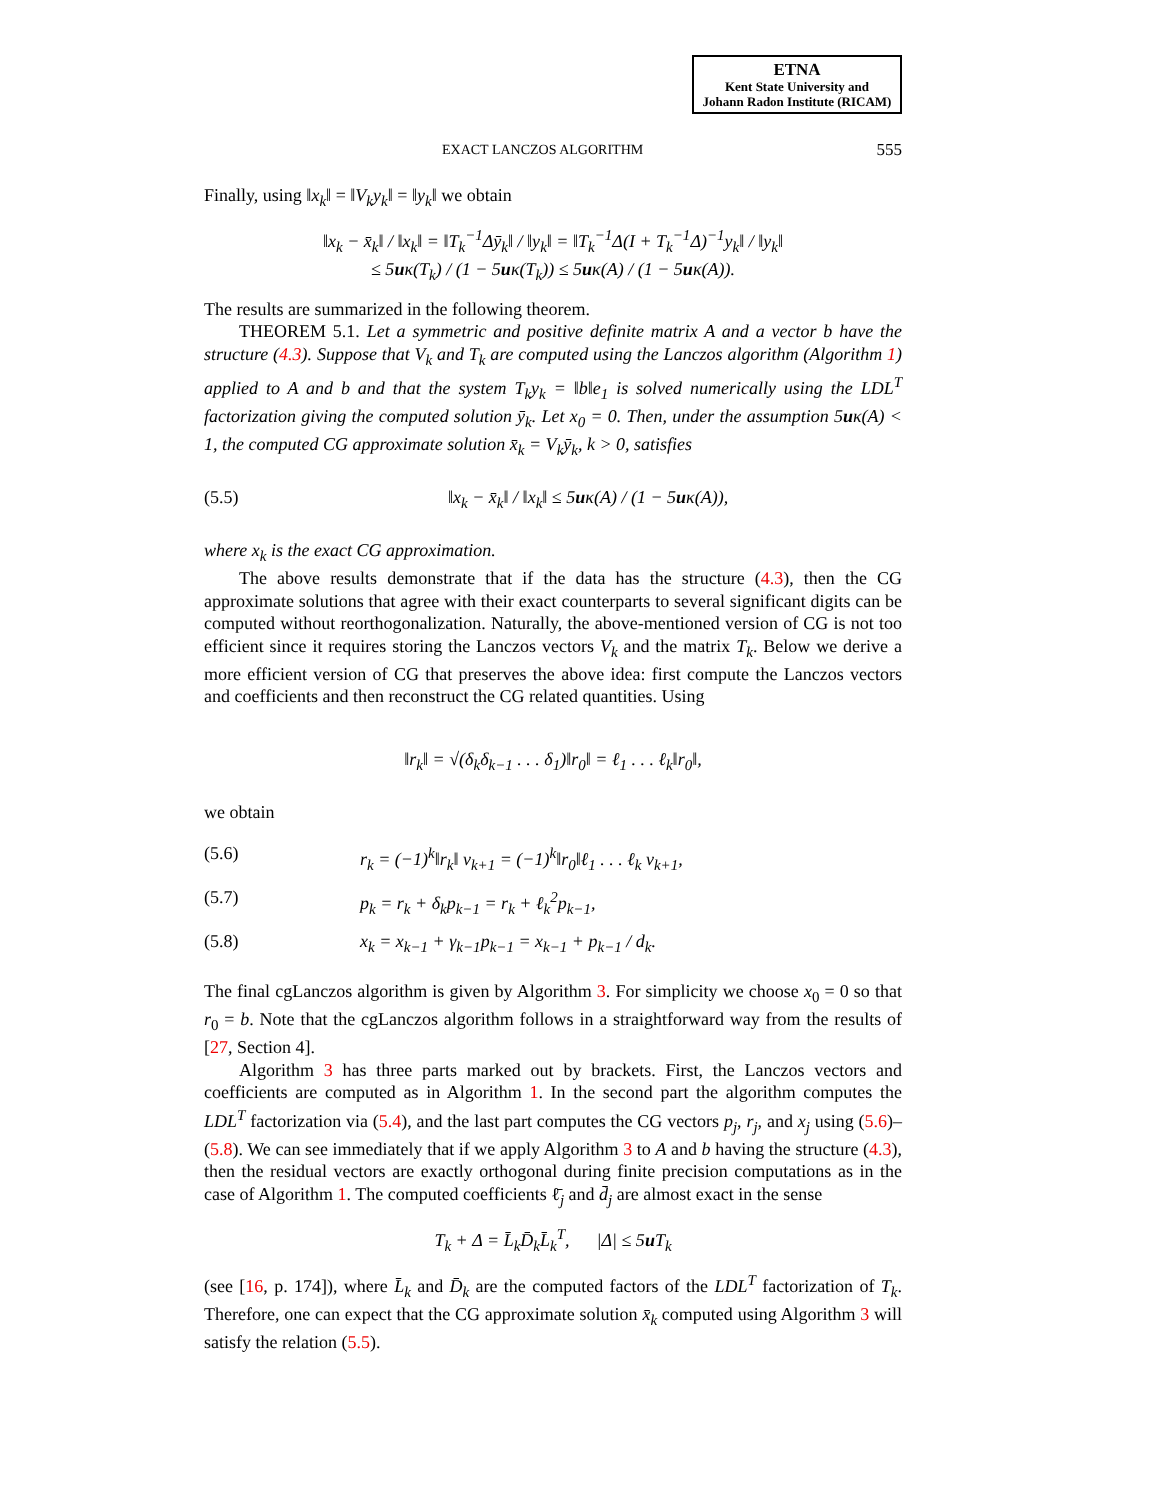ETNA
Kent State University and
Johann Radon Institute (RICAM)
EXACT LANCZOS ALGORITHM 555
Finally, using ‖x<sub>k</sub>‖ = ‖V<sub>k</sub>y<sub>k</sub>‖ = ‖y<sub>k</sub>‖ we obtain
‖x<sub>k</sub> − x̄<sub>k</sub>‖ / ‖x<sub>k</sub>‖ = ‖T<sub>k</sub><sup>−1</sup>Δȳ<sub>k</sub>‖ / ‖y<sub>k</sub>‖ = ‖T<sub>k</sub><sup>−1</sup>Δ(I + T<sub>k</sub><sup>−1</sup>Δ)<sup>−1</sup>y<sub>k</sub>‖ / ‖y<sub>k</sub>‖
≤ 5uκ(T<sub>k</sub>) / (1 − 5uκ(T<sub>k</sub>)) ≤ 5uκ(A) / (1 − 5uκ(A)).
The results are summarized in the following theorem.
THEOREM 5.1. Let a symmetric and positive definite matrix A and a vector b have the structure (4.3). Suppose that V<sub>k</sub> and T<sub>k</sub> are computed using the Lanczos algorithm (Algorithm 1) applied to A and b and that the system T<sub>k</sub>y<sub>k</sub> = ‖b‖e<sub>1</sub> is solved numerically using the LDL<sup>T</sup> factorization giving the computed solution ȳ<sub>k</sub>. Let x<sub>0</sub> = 0. Then, under the assumption 5uκ(A) < 1, the computed CG approximate solution x̄<sub>k</sub> = V<sub>k</sub>ȳ<sub>k</sub>, k > 0, satisfies
(5.5) ‖x<sub>k</sub> − x̄<sub>k</sub>‖ / ‖x<sub>k</sub>‖ ≤ 5uκ(A) / (1 − 5uκ(A)),
where x<sub>k</sub> is the exact CG approximation.
The above results demonstrate that if the data has the structure (4.3), then the CG approximate solutions that agree with their exact counterparts to several significant digits can be computed without reorthogonalization. Naturally, the above-mentioned version of CG is not too efficient since it requires storing the Lanczos vectors V<sub>k</sub> and the matrix T<sub>k</sub>. Below we derive a more efficient version of CG that preserves the above idea: first compute the Lanczos vectors and coefficients and then reconstruct the CG related quantities. Using
‖r<sub>k</sub>‖ = √(δ<sub>k</sub>δ<sub>k−1</sub> . . . δ<sub>1</sub>)‖r<sub>0</sub>‖ = ℓ<sub>1</sub> . . . ℓ<sub>k</sub>‖r<sub>0</sub>‖,
we obtain
(5.6) r<sub>k</sub> = (−1)<sup>k</sup>‖r<sub>k</sub>‖ v<sub>k+1</sub> = (−1)<sup>k</sup>‖r<sub>0</sub>‖ℓ<sub>1</sub> . . . ℓ<sub>k</sub> v<sub>k+1</sub>,
(5.7) p<sub>k</sub> = r<sub>k</sub> + δ<sub>k</sub>p<sub>k−1</sub> = r<sub>k</sub> + ℓ<sub>k</sub><sup>2</sup>p<sub>k−1</sub>,
(5.8) x<sub>k</sub> = x<sub>k−1</sub> + γ<sub>k−1</sub>p<sub>k−1</sub> = x<sub>k−1</sub> + p<sub>k−1</sub> / d<sub>k</sub>.
The final cgLanczos algorithm is given by Algorithm 3. For simplicity we choose x<sub>0</sub> = 0 so that r<sub>0</sub> = b. Note that the cgLanczos algorithm follows in a straightforward way from the results of [27, Section 4].
Algorithm 3 has three parts marked out by brackets. First, the Lanczos vectors and coefficients are computed as in Algorithm 1. In the second part the algorithm computes the LDL<sup>T</sup> factorization via (5.4), and the last part computes the CG vectors p<sub>j</sub>, r<sub>j</sub>, and x<sub>j</sub> using (5.6)–(5.8). We can see immediately that if we apply Algorithm 3 to A and b having the structure (4.3), then the residual vectors are exactly orthogonal during finite precision computations as in the case of Algorithm 1. The computed coefficients ℓ̄<sub>j</sub> and d̄<sub>j</sub> are almost exact in the sense
T<sub>k</sub> + Δ = L̄<sub>k</sub>D̄<sub>k</sub>L̄<sub>k</sub><sup>T</sup>, |Δ| ≤ 5u T<sub>k</sub>
(see [16, p. 174]), where L̄<sub>k</sub> and D̄<sub>k</sub> are the computed factors of the LDL<sup>T</sup> factorization of T<sub>k</sub>. Therefore, one can expect that the CG approximate solution x̄<sub>k</sub> computed using Algorithm 3 will satisfy the relation (5.5).